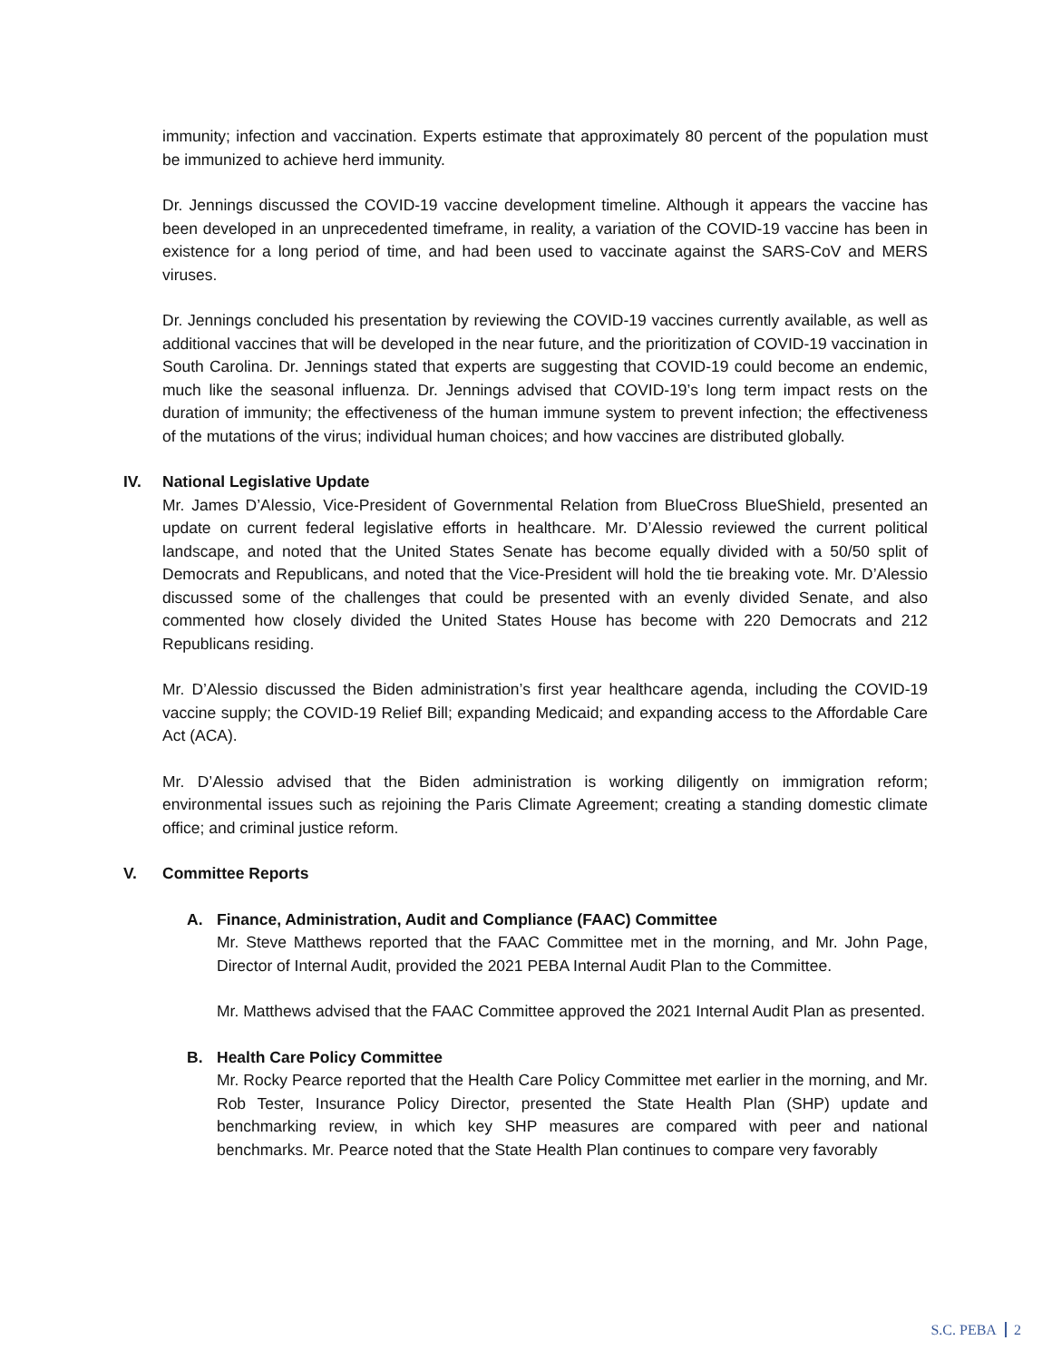immunity; infection and vaccination. Experts estimate that approximately 80 percent of the population must be immunized to achieve herd immunity.
Dr. Jennings discussed the COVID-19 vaccine development timeline. Although it appears the vaccine has been developed in an unprecedented timeframe, in reality, a variation of the COVID-19 vaccine has been in existence for a long period of time, and had been used to vaccinate against the SARS-CoV and MERS viruses.
Dr. Jennings concluded his presentation by reviewing the COVID-19 vaccines currently available, as well as additional vaccines that will be developed in the near future, and the prioritization of COVID-19 vaccination in South Carolina. Dr. Jennings stated that experts are suggesting that COVID-19 could become an endemic, much like the seasonal influenza. Dr. Jennings advised that COVID-19’s long term impact rests on the duration of immunity; the effectiveness of the human immune system to prevent infection; the effectiveness of the mutations of the virus; individual human choices; and how vaccines are distributed globally.
IV. National Legislative Update
Mr. James D’Alessio, Vice-President of Governmental Relation from BlueCross BlueShield, presented an update on current federal legislative efforts in healthcare. Mr. D’Alessio reviewed the current political landscape, and noted that the United States Senate has become equally divided with a 50/50 split of Democrats and Republicans, and noted that the Vice-President will hold the tie breaking vote. Mr. D’Alessio discussed some of the challenges that could be presented with an evenly divided Senate, and also commented how closely divided the United States House has become with 220 Democrats and 212 Republicans residing.
Mr. D’Alessio discussed the Biden administration’s first year healthcare agenda, including the COVID-19 vaccine supply; the COVID-19 Relief Bill; expanding Medicaid; and expanding access to the Affordable Care Act (ACA).
Mr. D’Alessio advised that the Biden administration is working diligently on immigration reform; environmental issues such as rejoining the Paris Climate Agreement; creating a standing domestic climate office; and criminal justice reform.
V. Committee Reports
A. Finance, Administration, Audit and Compliance (FAAC) Committee
Mr. Steve Matthews reported that the FAAC Committee met in the morning, and Mr. John Page, Director of Internal Audit, provided the 2021 PEBA Internal Audit Plan to the Committee.
Mr. Matthews advised that the FAAC Committee approved the 2021 Internal Audit Plan as presented.
B. Health Care Policy Committee
Mr. Rocky Pearce reported that the Health Care Policy Committee met earlier in the morning, and Mr. Rob Tester, Insurance Policy Director, presented the State Health Plan (SHP) update and benchmarking review, in which key SHP measures are compared with peer and national benchmarks. Mr. Pearce noted that the State Health Plan continues to compare very favorably
S.C. PEBA 2